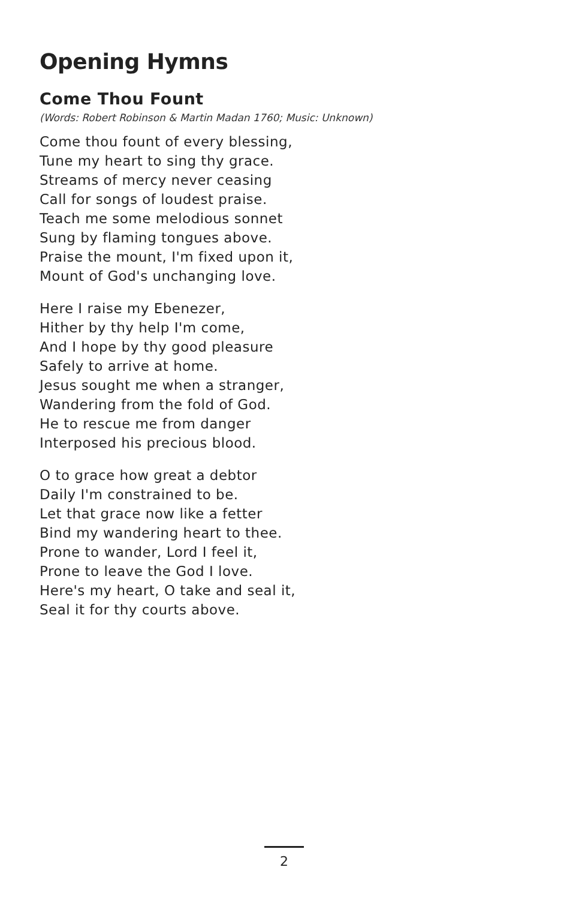Opening Hymns
Come Thou Fount
(Words: Robert Robinson & Martin Madan 1760; Music: Unknown)
Come thou fount of every blessing,
Tune my heart to sing thy grace.
Streams of mercy never ceasing
Call for songs of loudest praise.
Teach me some melodious sonnet
Sung by flaming tongues above.
Praise the mount, I'm fixed upon it,
Mount of God's unchanging love.
Here I raise my Ebenezer,
Hither by thy help I'm come,
And I hope by thy good pleasure
Safely to arrive at home.
Jesus sought me when a stranger,
Wandering from the fold of God.
He to rescue me from danger
Interposed his precious blood.
O to grace how great a debtor
Daily I'm constrained to be.
Let that grace now like a fetter
Bind my wandering heart to thee.
Prone to wander, Lord I feel it,
Prone to leave the God I love.
Here's my heart, O take and seal it,
Seal it for thy courts above.
2